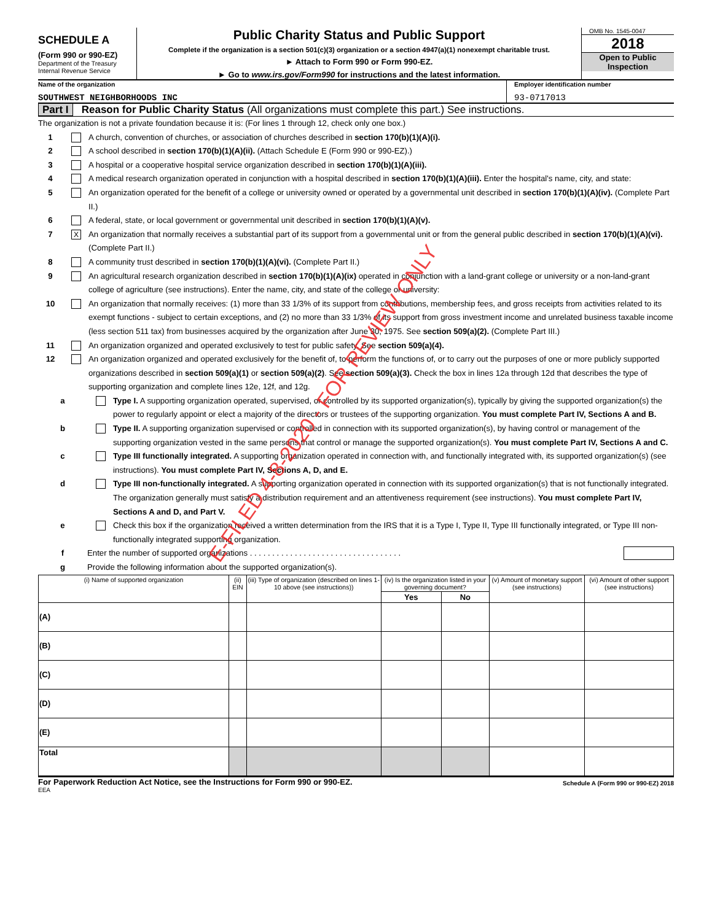SCHEDULE A
(Form 990 or 990-EZ)
Department of the Treasury
Internal Revenue Service
Public Charity Status and Public Support
Complete if the organization is a section 501(c)(3) organization or a section 4947(a)(1) nonexempt charitable trust.
► Attach to Form 990 or Form 990-EZ.
► Go to www.irs.gov/Form990 for instructions and the latest information.
OMB No. 1545-0047
2018
Open to Public
Inspection
Name of the organization
SOUTHWEST NEIGHBORHOODS INC
Employer identification number
93-0717013
Part I Reason for Public Charity Status (All organizations must complete this part.) See instructions.
The organization is not a private foundation because it is: (For lines 1 through 12, check only one box.)
1 A church, convention of churches, or association of churches described in section 170(b)(1)(A)(i).
2 A school described in section 170(b)(1)(A)(ii). (Attach Schedule E (Form 990 or 990-EZ).)
3 A hospital or a cooperative hospital service organization described in section 170(b)(1)(A)(iii).
4 A medical research organization operated in conjunction with a hospital described in section 170(b)(1)(A)(iii). Enter the hospital's name, city, and state:
5 An organization operated for the benefit of a college or university owned or operated by a governmental unit described in section 170(b)(1)(A)(iv). (Complete Part II.)
6 A federal, state, or local government or governmental unit described in section 170(b)(1)(A)(v).
7
X
An organization that normally receives a substantial part of its support from a governmental unit or from the general public described in section 170(b)(1)(A)(vi). (Complete Part II.)
8 A community trust described in section 170(b)(1)(A)(vi). (Complete Part II.)
9 An agricultural research organization described in section 170(b)(1)(A)(ix) operated in conjunction with a land-grant college or university or a non-land-grant college of agriculture (see instructions). Enter the name, city, and state of the college or university:
10 An organization that normally receives: (1) more than 33 1/3% of its support from contributions, membership fees, and gross receipts from activities related to its exempt functions - subject to certain exceptions, and (2) no more than 33 1/3% of its support from gross investment income and unrelated business taxable income (less section 511 tax) from businesses acquired by the organization after June 30, 1975. See section 509(a)(2). (Complete Part III.)
11 An organization organized and operated exclusively to test for public safety. See section 509(a)(4).
12 An organization organized and operated exclusively for the benefit of, to perform the functions of, or to carry out the purposes of one or more publicly supported organizations described in section 509(a)(1) or section 509(a)(2). See section 509(a)(3). Check the box in lines 12a through 12d that describes the type of supporting organization and complete lines 12e, 12f, and 12g.
a Type I. A supporting organization operated, supervised, or controlled by its supported organization(s), typically by giving the supported organization(s) the power to regularly appoint or elect a majority of the directors or trustees of the supporting organization. You must complete Part IV, Sections A and B.
b Type II. A supporting organization supervised or controlled in connection with its supported organization(s), by having control or management of the supporting organization vested in the same persons that control or manage the supported organization(s). You must complete Part IV, Sections A and C.
c Type III functionally integrated. A supporting organization operated in connection with, and functionally integrated with, its supported organization(s) (see instructions). You must complete Part IV, Sections A, D, and E.
d Type III non-functionally integrated. A supporting organization operated in connection with its supported organization(s) that is not functionally integrated. The organization generally must satisfy a distribution requirement and an attentiveness requirement (see instructions). You must complete Part IV, Sections A and D, and Part V.
e Check this box if the organization received a written determination from the IRS that it is a Type I, Type II, Type III functionally integrated, or Type III non-functionally integrated supporting organization.
f Enter the number of supported organizations . . . . . . . . . . . . . . . . . . . . . . . . . . . . . . . . . .
g Provide the following information about the supported organization(s).
| (i) Name of supported organization | (ii) EIN | (iii) Type of organization (described on lines 1-10 above (see instructions)) | (iv) Is the organization listed in your governing document? | | (v) Amount of monetary support (see instructions) | (vi) Amount of other support (see instructions) |
| --- | --- | --- | --- | --- | --- | --- |
| | | | Yes | No | | |
| (A) | | | | | | |
| (B) | | | | | | |
| (C) | | | | | | |
| (D) | | | | | | |
| (E) | | | | | | |
| Total | | | | | | |
For Paperwork Reduction Act Notice, see the Instructions for Form 990 or 990-EZ.
EEA
Schedule A (Form 990 or 990-EZ) 2018
E-FILED 4-8-2020 - FOR REVIEW ONLY